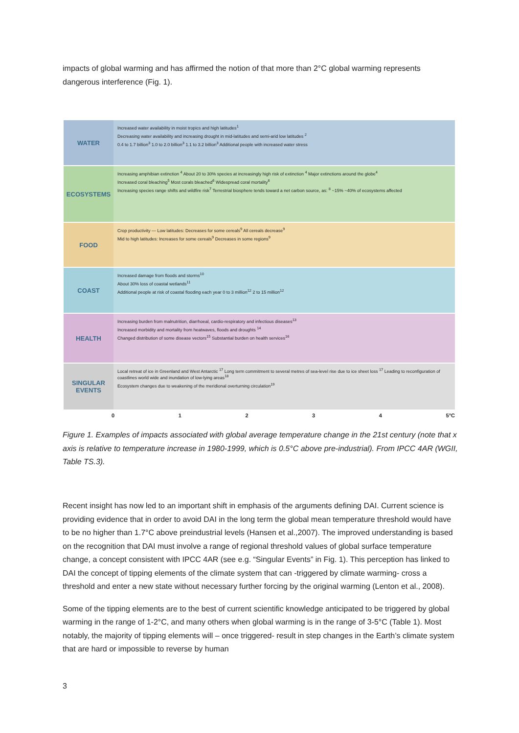impacts of global warming and has affirmed the notion of that more than 2°C global warming represents dangerous interference (Fig. 1).
WATER
Increased water availability in moist tropics and high latitudes<sup>1</sup>
Decreasing water availability and increasing drought in mid-latitudes and semi-arid low latitudes <sup>2</sup>
0.4 to 1.7 billion<sup>3</sup> 1.0 to 2.0 billion<sup>3</sup> 1.1 to 3.2 billion<sup>3</sup> Additional people with increased water stress
ECOSYSTEMS
Increasing amphibian extinction <sup>4</sup> About 20 to 30% species at increasingly high risk of extinction <sup>4</sup> Major extinctions around the globe<sup>4</sup>
Increased coral bleaching<sup>5</sup> Most corals bleached<sup>6</sup> Widespread coral mortality<sup>6</sup>
Increasing species range shifts and wildfire risk<sup>7</sup> Terrestrial biosphere tends toward a net carbon source, as: <sup>8</sup> ~15% ~40% of ecosystems affected
FOOD
Crop productivity — Low latitudes: Decreases for some cereals<sup>9</sup> All cereals decrease<sup>9</sup>
Mid to high latitudes: Increases for some cereals<sup>9</sup> Decreases in some regions<sup>9</sup>
COAST
Increased damage from floods and storms<sup>10</sup>
About 30% loss of coastal wetlands<sup>11</sup>
Additional people at risk of coastal flooding each year 0 to 3 million<sup>12</sup> 2 to 15 million<sup>12</sup>
HEALTH
Increasing burden from malnutrition, diarrhoeal, cardio-respiratory and infectious diseases<sup>13</sup>
Increased morbidity and mortality from heatwaves, floods and droughts <sup>14</sup>
Changed distribution of some disease vectors<sup>15</sup> Substantial burden on health services<sup>16</sup>
SINGULAR EVENTS
Local retreat of ice in Greenland and West Antarctic <sup>17</sup> Long term commitment to several metres of sea-level rise due to ice sheet loss <sup>17</sup> Leading to reconfiguration of coastlines world wide and inundation of low-lying areas<sup>18</sup>
Ecosystem changes due to weakening of the meridional overturning circulation<sup>19</sup>
0 1 2 3 4 5°C
Figure 1. Examples of impacts associated with global average temperature change in the 21st century (note that x axis is relative to temperature increase in 1980-1999, which is 0.5°C above pre-industrial). From IPCC 4AR (WGII, Table TS.3).
Recent insight has now led to an important shift in emphasis of the arguments defining DAI. Current science is providing evidence that in order to avoid DAI in the long term the global mean temperature threshold would have to be no higher than 1.7°C above preindustrial levels (Hansen et al.,2007). The improved understanding is based on the recognition that DAI must involve a range of regional threshold values of global surface temperature change, a concept consistent with IPCC 4AR (see e.g. “Singular Events” in Fig. 1). This perception has linked to DAI the concept of tipping elements of the climate system that can -triggered by climate warming- cross a threshold and enter a new state without necessary further forcing by the original warming (Lenton et al., 2008).
Some of the tipping elements are to the best of current scientific knowledge anticipated to be triggered by global warming in the range of 1-2°C, and many others when global warming is in the range of 3-5°C (Table 1). Most notably, the majority of tipping elements will – once triggered- result in step changes in the Earth’s climate system that are hard or impossible to reverse by human
3